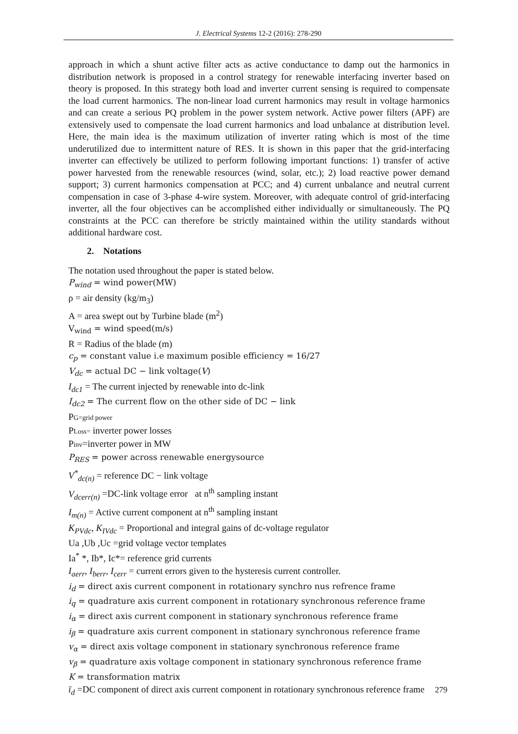J. Electrical Systems 12-2 (2016): 278-290
approach in which a shunt active filter acts as active conductance to damp out the harmonics in distribution network is proposed in a control strategy for renewable interfacing inverter based on theory is proposed. In this strategy both load and inverter current sensing is required to compensate the load current harmonics. The non-linear load current harmonics may result in voltage harmonics and can create a serious PQ problem in the power system network. Active power filters (APF) are extensively used to compensate the load current harmonics and load unbalance at distribution level. Here, the main idea is the maximum utilization of inverter rating which is most of the time underutilized due to intermittent nature of RES. It is shown in this paper that the grid-interfacing inverter can effectively be utilized to perform following important functions: 1) transfer of active power harvested from the renewable resources (wind, solar, etc.); 2) load reactive power demand support; 3) current harmonics compensation at PCC; and 4) current unbalance and neutral current compensation in case of 3-phase 4-wire system. Moreover, with adequate control of grid-interfacing inverter, all the four objectives can be accomplished either individually or simultaneously. The PQ constraints at the PCC can therefore be strictly maintained within the utility standards without additional hardware cost.
2. Notations
The notation used throughout the paper is stated below.
P<sub>wind</sub> = wind power(MW)
ρ = air density (kg/m<sub>3</sub>)
A = area swept out by Turbine blade (m<sup>2</sup>)
V<sub>wind</sub> = wind speed(m/s)
R = Radius of the blade (m)
c<sub>p</sub> = constant value i.e maximum posible efficiency = 16/27
V<sub>dc</sub> = actual DC − link voltage(V)
I<sub>dc1</sub> = The current injected by renewable into dc-link
I<sub>dc2</sub> = The current flow on the other side of DC − link
PG=grid power
PLoss= inverter power losses
Pinv=inverter power in MW
P<sub>RES</sub> = power across renewable energysource
V<sup>*</sup><sub>dc(n)</sub> = reference DC − link voltage
V<sub>dcerr(n)</sub> =DC-link voltage error at n<sup>th</sup> sampling instant
I<sub>m(n)</sub> = Active current component at n<sup>th</sup> sampling instant
K<sub>PVdc</sub>, K<sub>IVdc</sub> = Proportional and integral gains of dc-voltage regulator
Ua ,Ub ,Uc =grid voltage vector templates
Ia<sup>*</sup> *, Ib*, Ic*= reference grid currents
I<sub>aerr</sub>, I<sub>berr</sub>, I<sub>cerr</sub> = current errors given to the hysteresis current controller.
i<sub>d</sub> = direct axis current component in rotationary synchro nus refrence frame
i<sub>q</sub> = quadrature axis current component in rotationary synchronous reference frame
i<sub>α</sub> = direct axis current component in stationary synchronous reference frame
i<sub>β</sub> = quadrature axis current component in stationary synchronous reference frame
v<sub>α</sub> = direct axis voltage component in stationary synchronous reference frame
v<sub>β</sub> = quadrature axis voltage component in stationary synchronous reference frame
K = transformation matrix
ī<sub>d</sub> =DC component of direct axis current component in rotationary synchronous reference frame
279